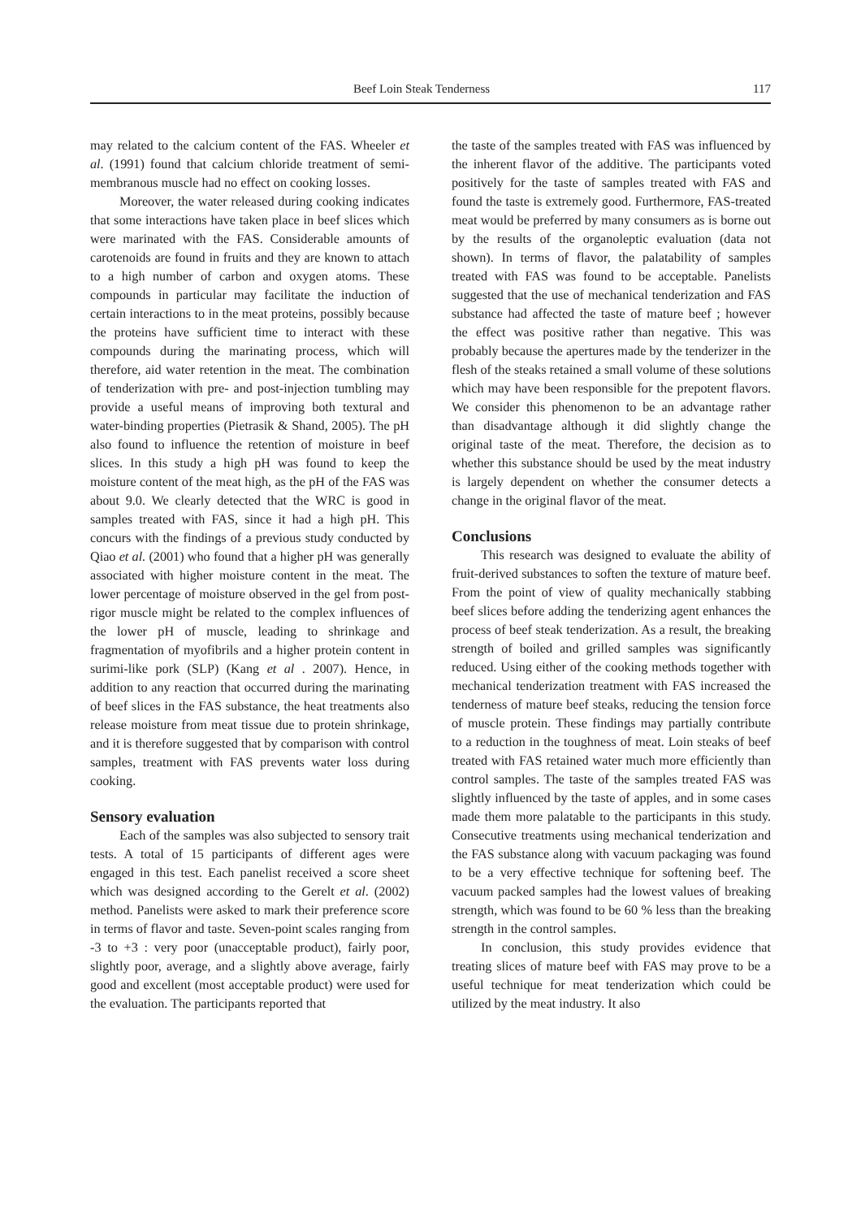Beef Loin Steak Tenderness 117
may related to the calcium content of the FAS. Wheeler et al. (1991) found that calcium chloride treatment of semi-membranous muscle had no effect on cooking losses.
Moreover, the water released during cooking indicates that some interactions have taken place in beef slices which were marinated with the FAS. Considerable amounts of carotenoids are found in fruits and they are known to attach to a high number of carbon and oxygen atoms. These compounds in particular may facilitate the induction of certain interactions to in the meat proteins, possibly because the proteins have sufficient time to interact with these compounds during the marinating process, which will therefore, aid water retention in the meat. The combination of tenderization with pre- and post-injection tumbling may provide a useful means of improving both textural and water-binding properties (Pietrasik & Shand, 2005). The pH also found to influence the retention of moisture in beef slices. In this study a high pH was found to keep the moisture content of the meat high, as the pH of the FAS was about 9.0. We clearly detected that the WRC is good in samples treated with FAS, since it had a high pH. This concurs with the findings of a previous study conducted by Qiao et al. (2001) who found that a higher pH was generally associated with higher moisture content in the meat. The lower percentage of moisture observed in the gel from post-rigor muscle might be related to the complex influences of the lower pH of muscle, leading to shrinkage and fragmentation of myofibrils and a higher protein content in surimi-like pork (SLP) (Kang et al . 2007). Hence, in addition to any reaction that occurred during the marinating of beef slices in the FAS substance, the heat treatments also release moisture from meat tissue due to protein shrinkage, and it is therefore suggested that by comparison with control samples, treatment with FAS prevents water loss during cooking.
Sensory evaluation
Each of the samples was also subjected to sensory trait tests. A total of 15 participants of different ages were engaged in this test. Each panelist received a score sheet which was designed according to the Gerelt et al. (2002) method. Panelists were asked to mark their preference score in terms of flavor and taste. Seven-point scales ranging from -3 to +3 : very poor (unacceptable product), fairly poor, slightly poor, average, and a slightly above average, fairly good and excellent (most acceptable product) were used for the evaluation. The participants reported that
the taste of the samples treated with FAS was influenced by the inherent flavor of the additive. The participants voted positively for the taste of samples treated with FAS and found the taste is extremely good. Furthermore, FAS-treated meat would be preferred by many consumers as is borne out by the results of the organoleptic evaluation (data not shown). In terms of flavor, the palatability of samples treated with FAS was found to be acceptable. Panelists suggested that the use of mechanical tenderization and FAS substance had affected the taste of mature beef ; however the effect was positive rather than negative. This was probably because the apertures made by the tenderizer in the flesh of the steaks retained a small volume of these solutions which may have been responsible for the prepotent flavors. We consider this phenomenon to be an advantage rather than disadvantage although it did slightly change the original taste of the meat. Therefore, the decision as to whether this substance should be used by the meat industry is largely dependent on whether the consumer detects a change in the original flavor of the meat.
Conclusions
This research was designed to evaluate the ability of fruit-derived substances to soften the texture of mature beef. From the point of view of quality mechanically stabbing beef slices before adding the tenderizing agent enhances the process of beef steak tenderization. As a result, the breaking strength of boiled and grilled samples was significantly reduced. Using either of the cooking methods together with mechanical tenderization treatment with FAS increased the tenderness of mature beef steaks, reducing the tension force of muscle protein. These findings may partially contribute to a reduction in the toughness of meat. Loin steaks of beef treated with FAS retained water much more efficiently than control samples. The taste of the samples treated FAS was slightly influenced by the taste of apples, and in some cases made them more palatable to the participants in this study. Consecutive treatments using mechanical tenderization and the FAS substance along with vacuum packaging was found to be a very effective technique for softening beef. The vacuum packed samples had the lowest values of breaking strength, which was found to be 60 % less than the breaking strength in the control samples.
In conclusion, this study provides evidence that treating slices of mature beef with FAS may prove to be a useful technique for meat tenderization which could be utilized by the meat industry. It also